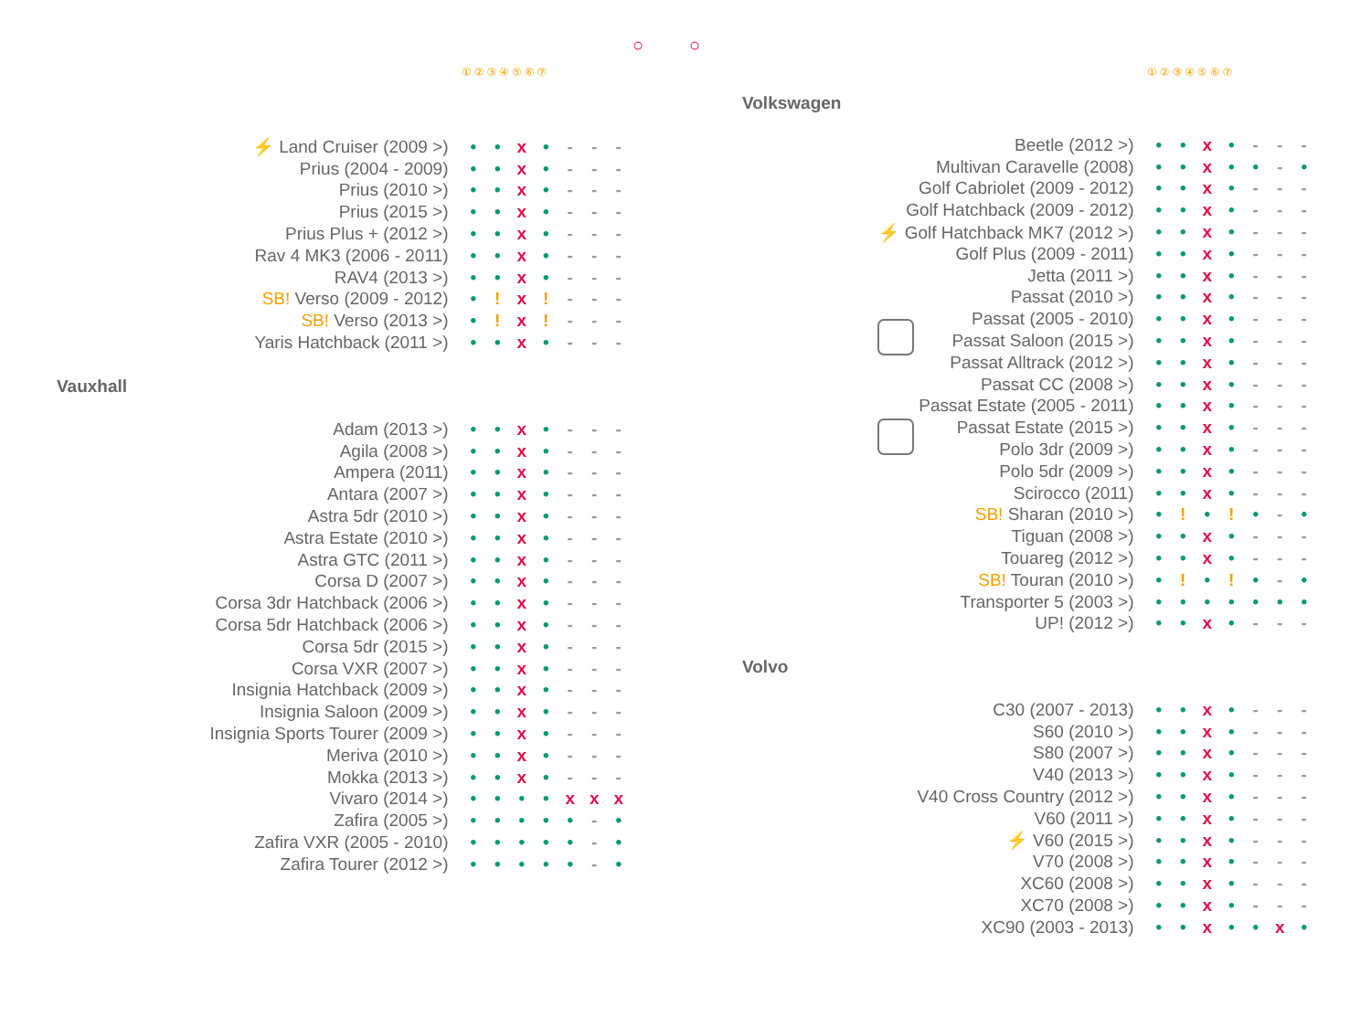○ ○
①②③④⑤⑥⑦
| ⚡ Land Cruiser (2009 >) | • | • | x | • | - | - | - |
| Prius (2004 - 2009) | • | • | x | • | - | - | - |
| Prius (2010 >) | • | • | x | • | - | - | - |
| Prius (2015 >) | • | • | x | • | - | - | - |
| Prius Plus + (2012 >) | • | • | x | • | - | - | - |
| Rav 4 MK3 (2006 - 2011) | • | • | x | • | - | - | - |
| RAV4 (2013 >) | • | • | x | • | - | - | - |
| SB! Verso (2009 - 2012) | • | ! | x | ! | - | - | - |
| SB! Verso (2013 >) | • | ! | x | ! | - | - | - |
| Yaris Hatchback (2011 >) | • | • | x | • | - | - | - |
Vauxhall
| Adam (2013 >) | • | • | x | • | - | - | - |
| Agila (2008 >) | • | • | x | • | - | - | - |
| Ampera (2011) | • | • | x | • | - | - | - |
| Antara (2007 >) | • | • | x | • | - | - | - |
| Astra 5dr (2010 >) | • | • | x | • | - | - | - |
| Astra Estate (2010 >) | • | • | x | • | - | - | - |
| Astra GTC (2011 >) | • | • | x | • | - | - | - |
| Corsa D (2007 >) | • | • | x | • | - | - | - |
| Corsa 3dr Hatchback (2006 >) | • | • | x | • | - | - | - |
| Corsa 5dr Hatchback (2006 >) | • | • | x | • | - | - | - |
| Corsa 5dr (2015 >) | • | • | x | • | - | - | - |
| Corsa VXR (2007 >) | • | • | x | • | - | - | - |
| Insignia Hatchback (2009 >) | • | • | x | • | - | - | - |
| Insignia Saloon (2009 >) | • | • | x | • | - | - | - |
| Insignia Sports Tourer (2009 >) | • | • | x | • | - | - | - |
| Meriva (2010 >) | • | • | x | • | - | - | - |
| Mokka (2013 >) | • | • | x | • | - | - | - |
| Vivaro (2014 >) | • | • | • | • | x | x | x |
| Zafira (2005 >) | • | • | • | • | • | - | • |
| Zafira VXR (2005 - 2010) | • | • | • | • | • | - | • |
| Zafira Tourer (2012 >) | • | • | • | • | • | - | • |
①②③④⑤⑥⑦
Volkswagen
| Beetle (2012 >) | • | • | x | • | - | - | - |
| Multivan Caravelle (2008) | • | • | x | • | • | - | • |
| Golf Cabriolet (2009 - 2012) | • | • | x | • | - | - | - |
| Golf Hatchback (2009 - 2012) | • | • | x | • | - | - | - |
| ⚡ Golf Hatchback MK7 (2012 >) | • | • | x | • | - | - | - |
| Golf Plus (2009 - 2011) | • | • | x | • | - | - | - |
| Jetta (2011 >) | • | • | x | • | - | - | - |
| Passat (2010 >) | • | • | x | • | - | - | - |
| Passat (2005 - 2010) | • | • | x | • | - | - | - |
| Passat Saloon (2015 >) | • | • | x | • | - | - | - |
| Passat Alltrack (2012 >) | • | • | x | • | - | - | - |
| Passat CC (2008 >) | • | • | x | • | - | - | - |
| Passat Estate (2005 - 2011) | • | • | x | • | - | - | - |
| Passat Estate (2015 >) | • | • | x | • | - | - | - |
| Polo 3dr (2009 >) | • | • | x | • | - | - | - |
| Polo 5dr (2009 >) | • | • | x | • | - | - | - |
| Scirocco (2011) | • | • | x | • | - | - | - |
| SB! Sharan (2010 >) | • | ! | • | ! | • | - | • |
| Tiguan (2008 >) | • | • | x | • | - | - | - |
| Touareg (2012 >) | • | • | x | • | - | - | - |
| SB! Touran (2010 >) | • | ! | • | ! | • | - | • |
| Transporter 5 (2003 >) | • | • | • | • | • | • | • |
| UP! (2012 >) | • | • | x | • | - | - | - |
Volvo
| C30 (2007 - 2013) | • | • | x | • | - | - | - |
| S60 (2010 >) | • | • | x | • | - | - | - |
| S80 (2007 >) | • | • | x | • | - | - | - |
| V40 (2013 >) | • | • | x | • | - | - | - |
| V40 Cross Country (2012 >) | • | • | x | • | - | - | - |
| V60 (2011 >) | • | • | x | • | - | - | - |
| ⚡ V60 (2015 >) | • | • | x | • | - | - | - |
| V70 (2008 >) | • | • | x | • | - | - | - |
| XC60 (2008 >) | • | • | x | • | - | - | - |
| XC70 (2008 >) | • | • | x | • | - | - | - |
| XC90 (2003 - 2013) | • | • | x | • | • | x | • |